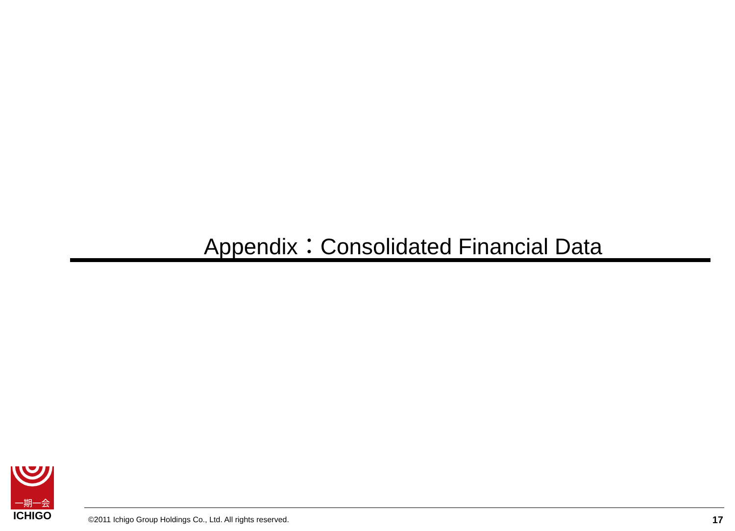Appendix：Consolidated Financial Data
一期一会
ICHIGO
©2011 Ichigo Group Holdings Co., Ltd. All rights reserved.
17